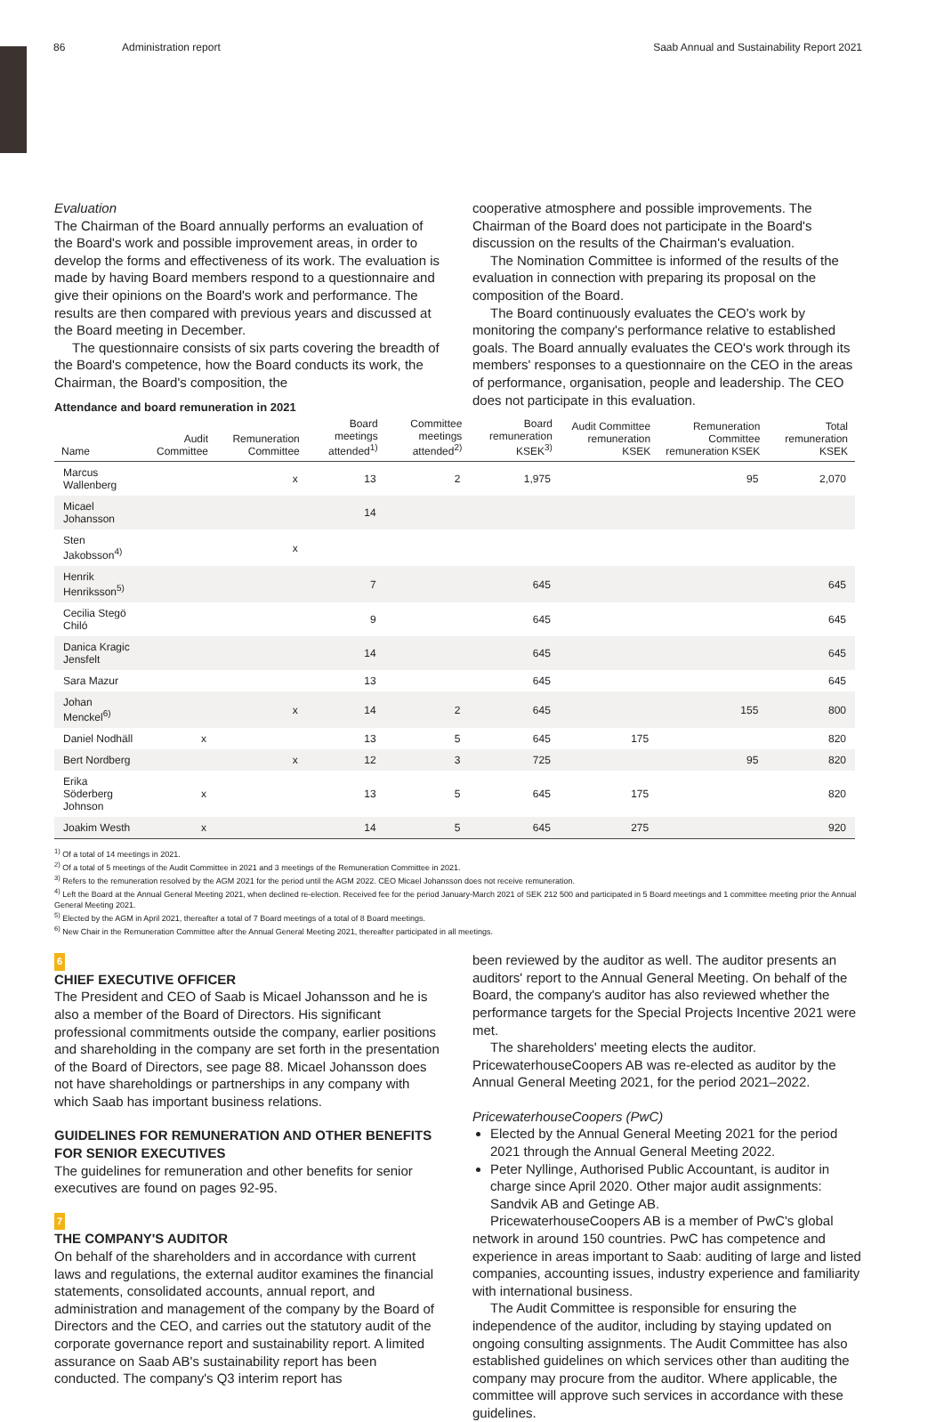86 Administration report Saab Annual and Sustainability Report 2021
Evaluation
The Chairman of the Board annually performs an evaluation of the Board's work and possible improvement areas, in order to develop the forms and effectiveness of its work. The evaluation is made by having Board members respond to a questionnaire and give their opinions on the Board's work and performance. The results are then compared with previous years and discussed at the Board meeting in December.
The questionnaire consists of six parts covering the breadth of the Board's competence, how the Board conducts its work, the Chairman, the Board's composition, the
Attendance and board remuneration in 2021
cooperative atmosphere and possible improvements. The Chairman of the Board does not participate in the Board's discussion on the results of the Chairman's evaluation.
The Nomination Committee is informed of the results of the evaluation in connection with preparing its proposal on the composition of the Board.
The Board continuously evaluates the CEO's work by monitoring the company's performance relative to established goals. The Board annually evaluates the CEO's work through its members' responses to a questionnaire on the CEO in the areas of performance, organisation, people and leadership. The CEO does not participate in this evaluation.
| Name | Audit Committee | Remuneration Committee | Board meetings attended<sup>1)</sup> | Committee meetings attended<sup>2)</sup> | Board remuneration KSEK<sup>3)</sup> | Audit Committee remuneration KSEK | Remuneration Committee remuneration KSEK | Total remuneration KSEK |
| --- | --- | --- | --- | --- | --- | --- | --- | --- |
| Marcus Wallenberg | | x | 13 | 2 | 1,975 | | 95 | 2,070 |
| Micael Johansson | | | 14 | | | | | |
| Sten Jakobsson<sup>4)</sup> | | x | | | | | | |
| Henrik Henriksson<sup>5)</sup> | | | 7 | | 645 | | | 645 |
| Cecilia Stegö Chiló | | | 9 | | 645 | | | 645 |
| Danica Kragic Jensfelt | | | 14 | | 645 | | | 645 |
| Sara Mazur | | | 13 | | 645 | | | 645 |
| Johan Menckel<sup>6)</sup> | | x | 14 | 2 | 645 | | 155 | 800 |
| Daniel Nodhäll | x | | 13 | 5 | 645 | 175 | | 820 |
| Bert Nordberg | | x | 12 | 3 | 725 | | 95 | 820 |
| Erika Söderberg Johnson | x | | 13 | 5 | 645 | 175 | | 820 |
| Joakim Westh | x | | 14 | 5 | 645 | 275 | | 920 |
<sup>1)</sup> Of a total of 14 meetings in 2021.
<sup>2)</sup> Of a total of 5 meetings of the Audit Committee in 2021 and 3 meetings of the Remuneration Committee in 2021.
<sup>3)</sup> Refers to the remuneration resolved by the AGM 2021 for the period until the AGM 2022. CEO Micael Johansson does not receive remuneration.
<sup>4)</sup> Left the Board at the Annual General Meeting 2021, when declined re-election. Received fee for the period January-March 2021 of SEK 212 500 and participated in 5 Board meetings and 1 committee meeting prior the Annual General Meeting 2021.
<sup>5)</sup> Elected by the AGM in April 2021, thereafter a total of 7 Board meetings of a total of 8 Board meetings.
<sup>6)</sup> New Chair in the Remuneration Committee after the Annual General Meeting 2021, thereafter participated in all meetings.
6
CHIEF EXECUTIVE OFFICER
The President and CEO of Saab is Micael Johansson and he is also a member of the Board of Directors. His significant professional commitments outside the company, earlier positions and shareholding in the company are set forth in the presentation of the Board of Directors, see page 88. Micael Johansson does not have shareholdings or partnerships in any company with which Saab has important business relations.
GUIDELINES FOR REMUNERATION AND OTHER BENEFITS FOR SENIOR EXECUTIVES
The guidelines for remuneration and other benefits for senior executives are found on pages 92-95.
7
THE COMPANY'S AUDITOR
On behalf of the shareholders and in accordance with current laws and regulations, the external auditor examines the financial statements, consolidated accounts, annual report, and administration and management of the company by the Board of Directors and the CEO, and carries out the statutory audit of the corporate governance report and sustainability report. A limited assurance on Saab AB's sustainability report has been conducted. The company's Q3 interim report has
been reviewed by the auditor as well. The auditor presents an auditors' report to the Annual General Meeting. On behalf of the Board, the company's auditor has also reviewed whether the performance targets for the Special Projects Incentive 2021 were met.
The shareholders' meeting elects the auditor. PricewaterhouseCoopers AB was re-elected as auditor by the Annual General Meeting 2021, for the period 2021–2022.
PricewaterhouseCoopers (PwC)
Elected by the Annual General Meeting 2021 for the period 2021 through the Annual General Meeting 2022.
Peter Nyllinge, Authorised Public Accountant, is auditor in charge since April 2020. Other major audit assignments: Sandvik AB and Getinge AB.
PricewaterhouseCoopers AB is a member of PwC's global network in around 150 countries. PwC has competence and experience in areas important to Saab: auditing of large and listed companies, accounting issues, industry experience and familiarity with international business.
The Audit Committee is responsible for ensuring the independence of the auditor, including by staying updated on ongoing consulting assignments. The Audit Committee has also established guidelines on which services other than auditing the company may procure from the auditor. Where applicable, the committee will approve such services in accordance with these guidelines.